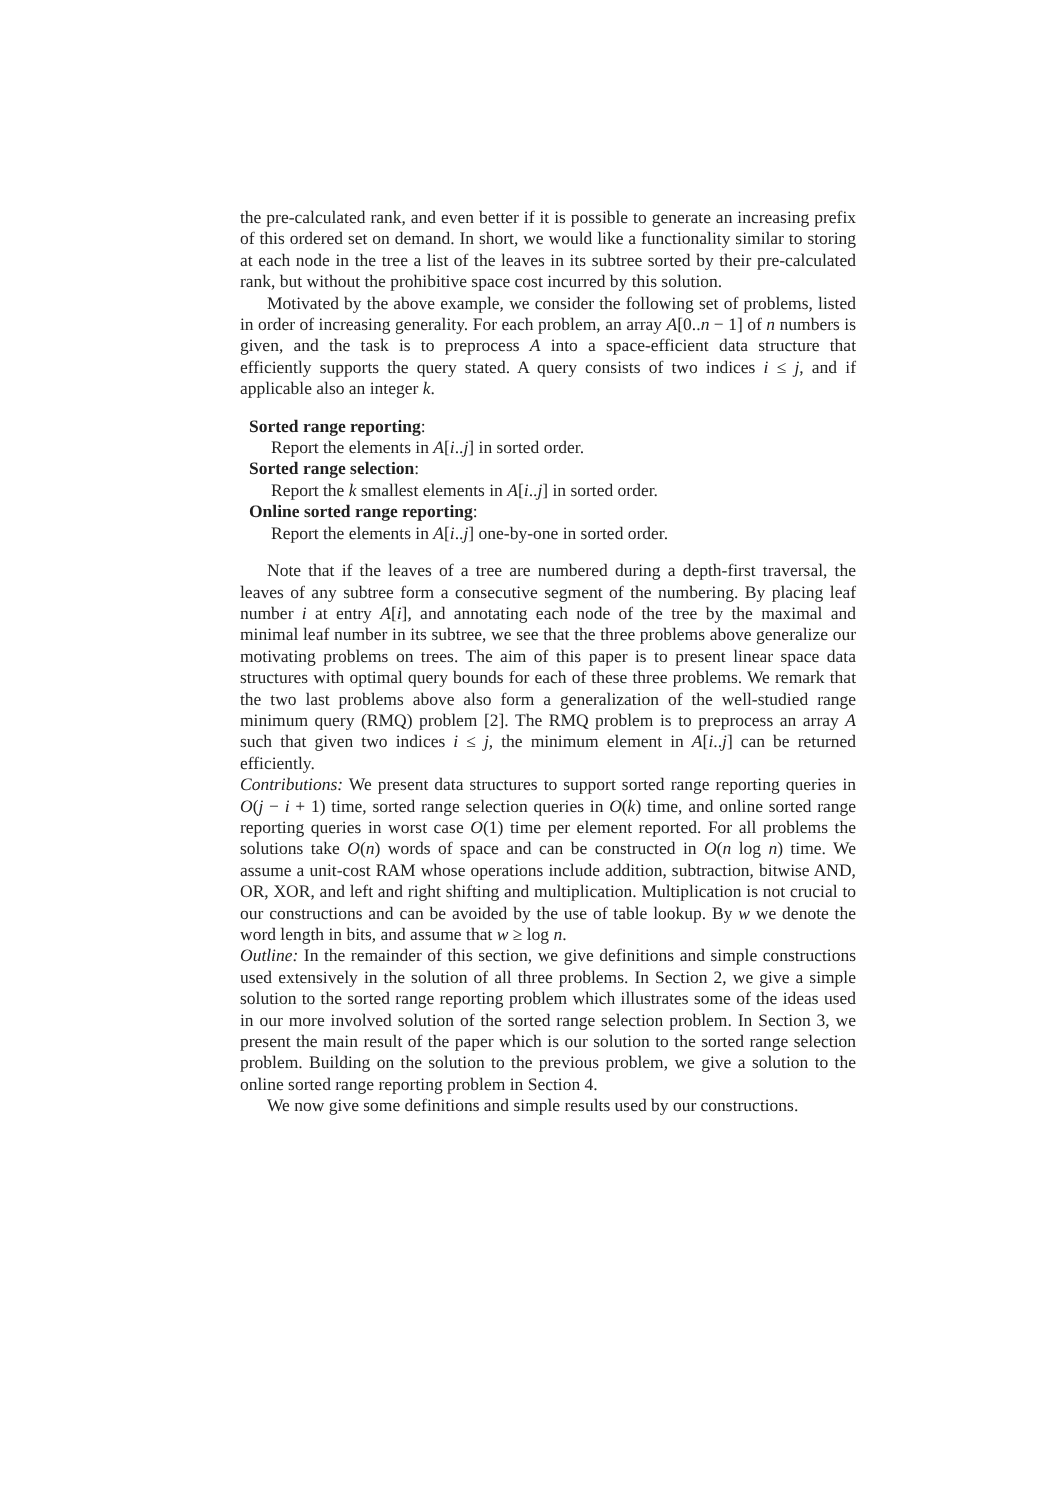the pre-calculated rank, and even better if it is possible to generate an increasing prefix of this ordered set on demand. In short, we would like a functionality similar to storing at each node in the tree a list of the leaves in its subtree sorted by their pre-calculated rank, but without the prohibitive space cost incurred by this solution.
Motivated by the above example, we consider the following set of problems, listed in order of increasing generality. For each problem, an array A[0..n − 1] of n numbers is given, and the task is to preprocess A into a space-efficient data structure that efficiently supports the query stated. A query consists of two indices i ≤ j, and if applicable also an integer k.
Sorted range reporting:
Report the elements in A[i..j] in sorted order.
Sorted range selection:
Report the k smallest elements in A[i..j] in sorted order.
Online sorted range reporting:
Report the elements in A[i..j] one-by-one in sorted order.
Note that if the leaves of a tree are numbered during a depth-first traversal, the leaves of any subtree form a consecutive segment of the numbering. By placing leaf number i at entry A[i], and annotating each node of the tree by the maximal and minimal leaf number in its subtree, we see that the three problems above generalize our motivating problems on trees. The aim of this paper is to present linear space data structures with optimal query bounds for each of these three problems. We remark that the two last problems above also form a generalization of the well-studied range minimum query (RMQ) problem [2]. The RMQ problem is to preprocess an array A such that given two indices i ≤ j, the minimum element in A[i..j] can be returned efficiently.
Contributions: We present data structures to support sorted range reporting queries in O(j − i + 1) time, sorted range selection queries in O(k) time, and online sorted range reporting queries in worst case O(1) time per element reported. For all problems the solutions take O(n) words of space and can be constructed in O(n log n) time. We assume a unit-cost RAM whose operations include addition, subtraction, bitwise AND, OR, XOR, and left and right shifting and multiplication. Multiplication is not crucial to our constructions and can be avoided by the use of table lookup. By w we denote the word length in bits, and assume that w ≥ log n.
Outline: In the remainder of this section, we give definitions and simple constructions used extensively in the solution of all three problems. In Section 2, we give a simple solution to the sorted range reporting problem which illustrates some of the ideas used in our more involved solution of the sorted range selection problem. In Section 3, we present the main result of the paper which is our solution to the sorted range selection problem. Building on the solution to the previous problem, we give a solution to the online sorted range reporting problem in Section 4.
We now give some definitions and simple results used by our constructions.